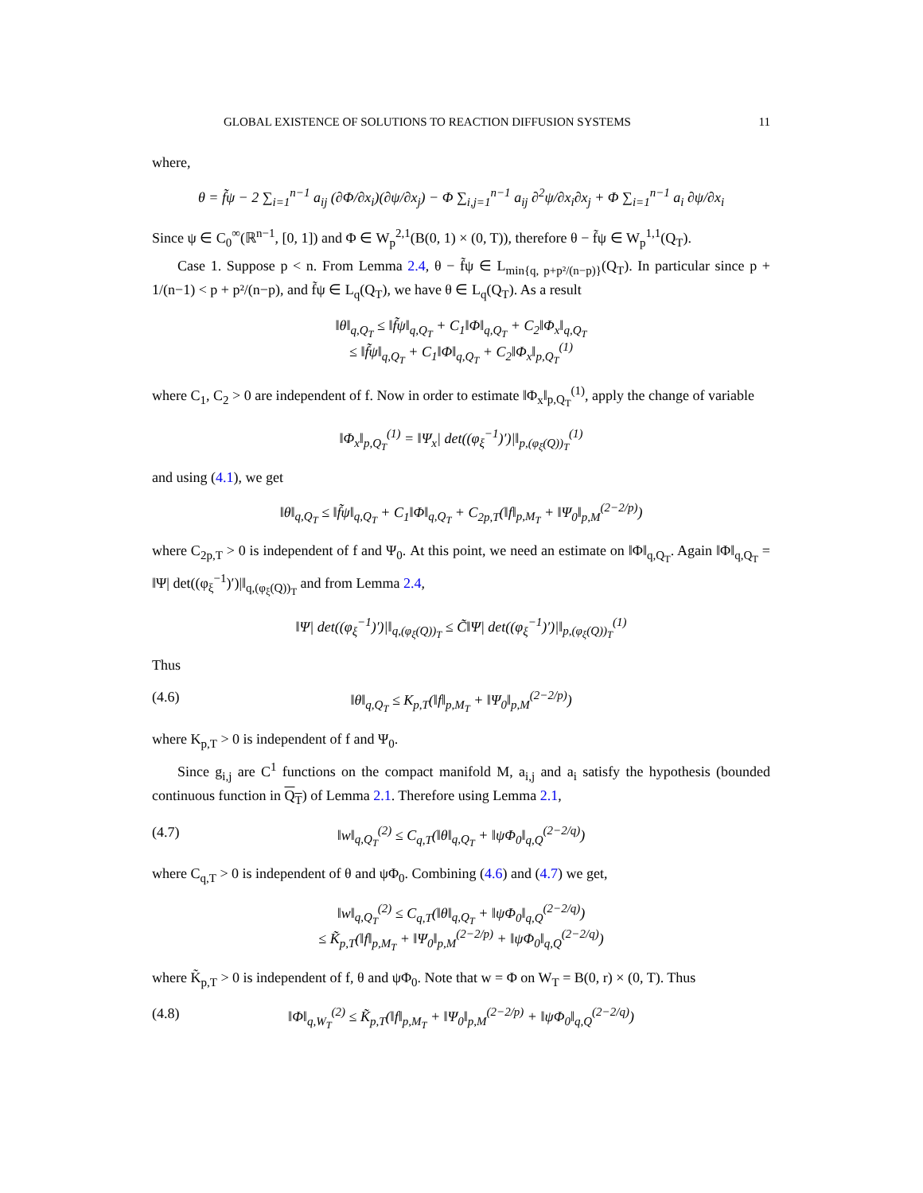GLOBAL EXISTENCE OF SOLUTIONS TO REACTION DIFFUSION SYSTEMS 11
where,
θ = f̃ψ − 2 ∑<sub>i=1</sub><sup>n−1</sup> a<sub>ij</sub> (∂Φ/∂x<sub>i</sub>)(∂ψ/∂x<sub>j</sub>) − Φ ∑<sub>i,j=1</sub><sup>n−1</sup> a<sub>ij</sub> ∂<sup>2</sup>ψ/∂x<sub>i</sub>∂x<sub>j</sub> + Φ ∑<sub>i=1</sub><sup>n−1</sup> a<sub>i</sub> ∂ψ/∂x<sub>i</sub>
Since ψ ∈ C<sub>0</sub><sup>∞</sup>(ℝ<sup>n−1</sup>, [0, 1]) and Φ ∈ W<sub>p</sub><sup>2,1</sup>(B(0, 1) × (0, T)), therefore θ − f̃ψ ∈ W<sub>p</sub><sup>1,1</sup>(Q<sub>T</sub>).
Case 1. Suppose p < n. From Lemma 2.4, θ − f̃ψ ∈ L<sub>min{q, p+p²/(n−p)}</sub>(Q<sub>T</sub>). In particular since p + 1/(n−1) < p + p²/(n−p), and f̃ψ ∈ L<sub>q</sub>(Q<sub>T</sub>), we have θ ∈ L<sub>q</sub>(Q<sub>T</sub>). As a result
‖θ‖<sub>q,Q<sub>T</sub></sub> ≤ ‖f̃ψ‖<sub>q,Q<sub>T</sub></sub> + C<sub>1</sub>‖Φ‖<sub>q,Q<sub>T</sub></sub> + C<sub>2</sub>‖Φ<sub>x</sub>‖<sub>q,Q<sub>T</sub></sub>
≤ ‖f̃ψ‖<sub>q,Q<sub>T</sub></sub> + C<sub>1</sub>‖Φ‖<sub>q,Q<sub>T</sub></sub> + C<sub>2</sub>‖Φ<sub>x</sub>‖<sub>p,Q<sub>T</sub></sub><sup>(1)</sup>
where C<sub>1</sub>, C<sub>2</sub> > 0 are independent of f. Now in order to estimate ‖Φ<sub>x</sub>‖<sub>p,Q<sub>T</sub></sub><sup>(1)</sup>, apply the change of variable
‖Φ<sub>x</sub>‖<sub>p,Q<sub>T</sub></sub><sup>(1)</sup> = ‖Ψ<sub>x</sub>| det((φ<sub>ξ</sub><sup>−1</sup>)′)|‖<sub>p,(φ<sub>ξ</sub>(Q))<sub>T</sub></sub><sup>(1)</sup>
and using (4.1), we get
‖θ‖<sub>q,Q<sub>T</sub></sub> ≤ ‖f̃ψ‖<sub>q,Q<sub>T</sub></sub> + C<sub>1</sub>‖Φ‖<sub>q,Q<sub>T</sub></sub> + C<sub>2p,T</sub>(‖f‖<sub>p,M<sub>T</sub></sub> + ‖Ψ<sub>0</sub>‖<sub>p,M</sub><sup>(2−2/p)</sup>)
where C<sub>2p,T</sub> > 0 is independent of f and Ψ<sub>0</sub>. At this point, we need an estimate on ‖Φ‖<sub>q,Q<sub>T</sub></sub>. Again ‖Φ‖<sub>q,Q<sub>T</sub></sub> = ‖Ψ| det((φ<sub>ξ</sub><sup>−1</sup>)′)|‖<sub>q,(φ<sub>ξ</sub>(Q))<sub>T</sub></sub> and from Lemma 2.4,
‖Ψ| det((φ<sub>ξ</sub><sup>−1</sup>)′)|‖<sub>q,(φ<sub>ξ</sub>(Q))<sub>T</sub></sub> ≤ C̃‖Ψ| det((φ<sub>ξ</sub><sup>−1</sup>)′)|‖<sub>p,(φ<sub>ξ</sub>(Q))<sub>T</sub></sub><sup>(1)</sup>
Thus
(4.6) ‖θ‖<sub>q,Q<sub>T</sub></sub> ≤ K<sub>p,T</sub>(‖f‖<sub>p,M<sub>T</sub></sub> + ‖Ψ<sub>0</sub>‖<sub>p,M</sub><sup>(2−2/p)</sup>)
where K<sub>p,T</sub> > 0 is independent of f and Ψ<sub>0</sub>.
Since g<sub>i,j</sub> are C<sup>1</sup> functions on the compact manifold M, a<sub>i,j</sub> and a<sub>i</sub> satisfy the hypothesis (bounded continuous function in Q<sub>T</sub>) of Lemma 2.1. Therefore using Lemma 2.1,
(4.7) ‖w‖<sub>q,Q<sub>T</sub></sub><sup>(2)</sup> ≤ C<sub>q,T</sub>(‖θ‖<sub>q,Q<sub>T</sub></sub> + ‖ψΦ<sub>0</sub>‖<sub>q,Q</sub><sup>(2−2/q)</sup>)
where C<sub>q,T</sub> > 0 is independent of θ and ψΦ<sub>0</sub>. Combining (4.6) and (4.7) we get,
‖w‖<sub>q,Q<sub>T</sub></sub><sup>(2)</sup> ≤ C<sub>q,T</sub>(‖θ‖<sub>q,Q<sub>T</sub></sub> + ‖ψΦ<sub>0</sub>‖<sub>q,Q</sub><sup>(2−2/q)</sup>)
≤ K̃<sub>p,T</sub>(‖f‖<sub>p,M<sub>T</sub></sub> + ‖Ψ<sub>0</sub>‖<sub>p,M</sub><sup>(2−2/p)</sup> + ‖ψΦ<sub>0</sub>‖<sub>q,Q</sub><sup>(2−2/q)</sup>)
where K̃<sub>p,T</sub> > 0 is independent of f, θ and ψΦ<sub>0</sub>. Note that w = Φ on W<sub>T</sub> = B(0, r) × (0, T). Thus
(4.8) ‖Φ‖<sub>q,W<sub>T</sub></sub><sup>(2)</sup> ≤ K̃<sub>p,T</sub>(‖f‖<sub>p,M<sub>T</sub></sub> + ‖Ψ<sub>0</sub>‖<sub>p,M</sub><sup>(2−2/p)</sup> + ‖ψΦ<sub>0</sub>‖<sub>q,Q</sub><sup>(2−2/q)</sup>)